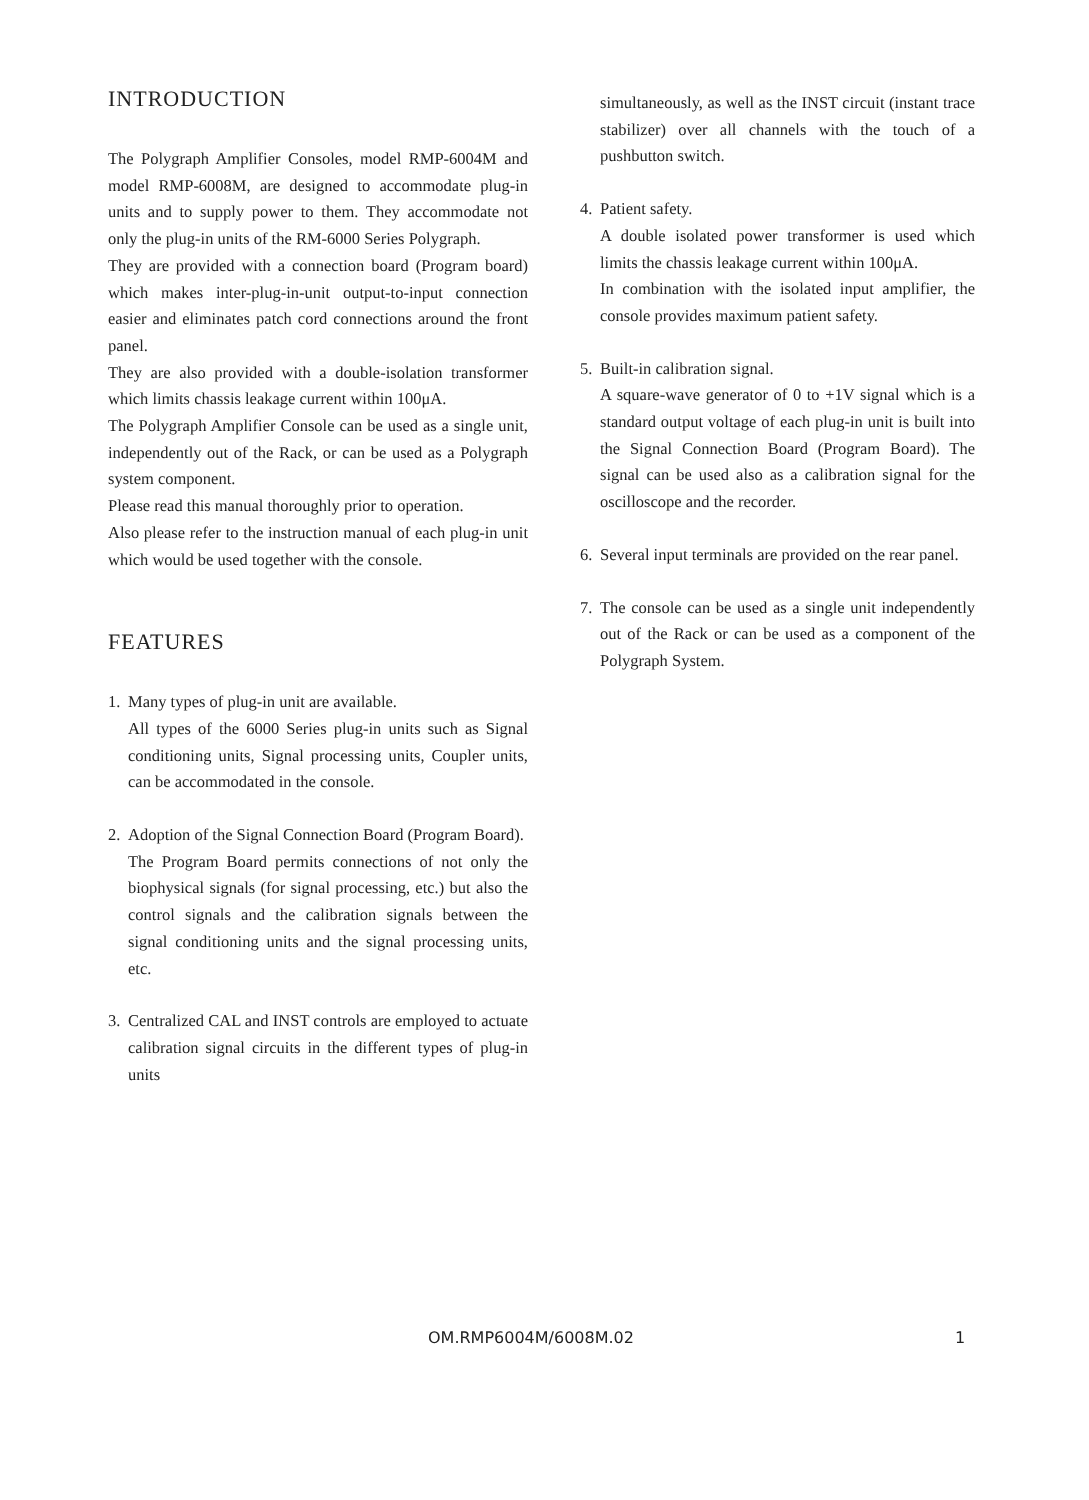INTRODUCTION
The Polygraph Amplifier Consoles, model RMP-6004M and model RMP-6008M, are designed to accommodate plug-in units and to supply power to them. They accommodate not only the plug-in units of the RM-6000 Series Polygraph.
They are provided with a connection board (Program board) which makes inter-plug-in-unit output-to-input connection easier and eliminates patch cord connections around the front panel.
They are also provided with a double-isolation transformer which limits chassis leakage current within 100μA.
The Polygraph Amplifier Console can be used as a single unit, independently out of the Rack, or can be used as a Polygraph system component.
Please read this manual thoroughly prior to operation.
Also please refer to the instruction manual of each plug-in unit which would be used together with the console.
FEATURES
1. Many types of plug-in unit are available.
All types of the 6000 Series plug-in units such as Signal conditioning units, Signal processing units, Coupler units, can be accommodated in the console.
2. Adoption of the Signal Connection Board (Program Board).
The Program Board permits connections of not only the biophysical signals (for signal processing, etc.) but also the control signals and the calibration signals between the signal conditioning units and the signal processing units, etc.
3. Centralized CAL and INST controls are employed to actuate calibration signal circuits in the different types of plug-in units
simultaneously, as well as the INST circuit (instant trace stabilizer) over all channels with the touch of a pushbutton switch.
4. Patient safety.
A double isolated power transformer is used which limits the chassis leakage current within 100μA.
In combination with the isolated input amplifier, the console provides maximum patient safety.
5. Built-in calibration signal.
A square-wave generator of 0 to +1V signal which is a standard output voltage of each plug-in unit is built into the Signal Connection Board (Program Board). The signal can be used also as a calibration signal for the oscilloscope and the recorder.
6. Several input terminals are provided on the rear panel.
7. The console can be used as a single unit independently out of the Rack or can be used as a component of the Polygraph System.
OM.RMP6004M/6008M.02 1